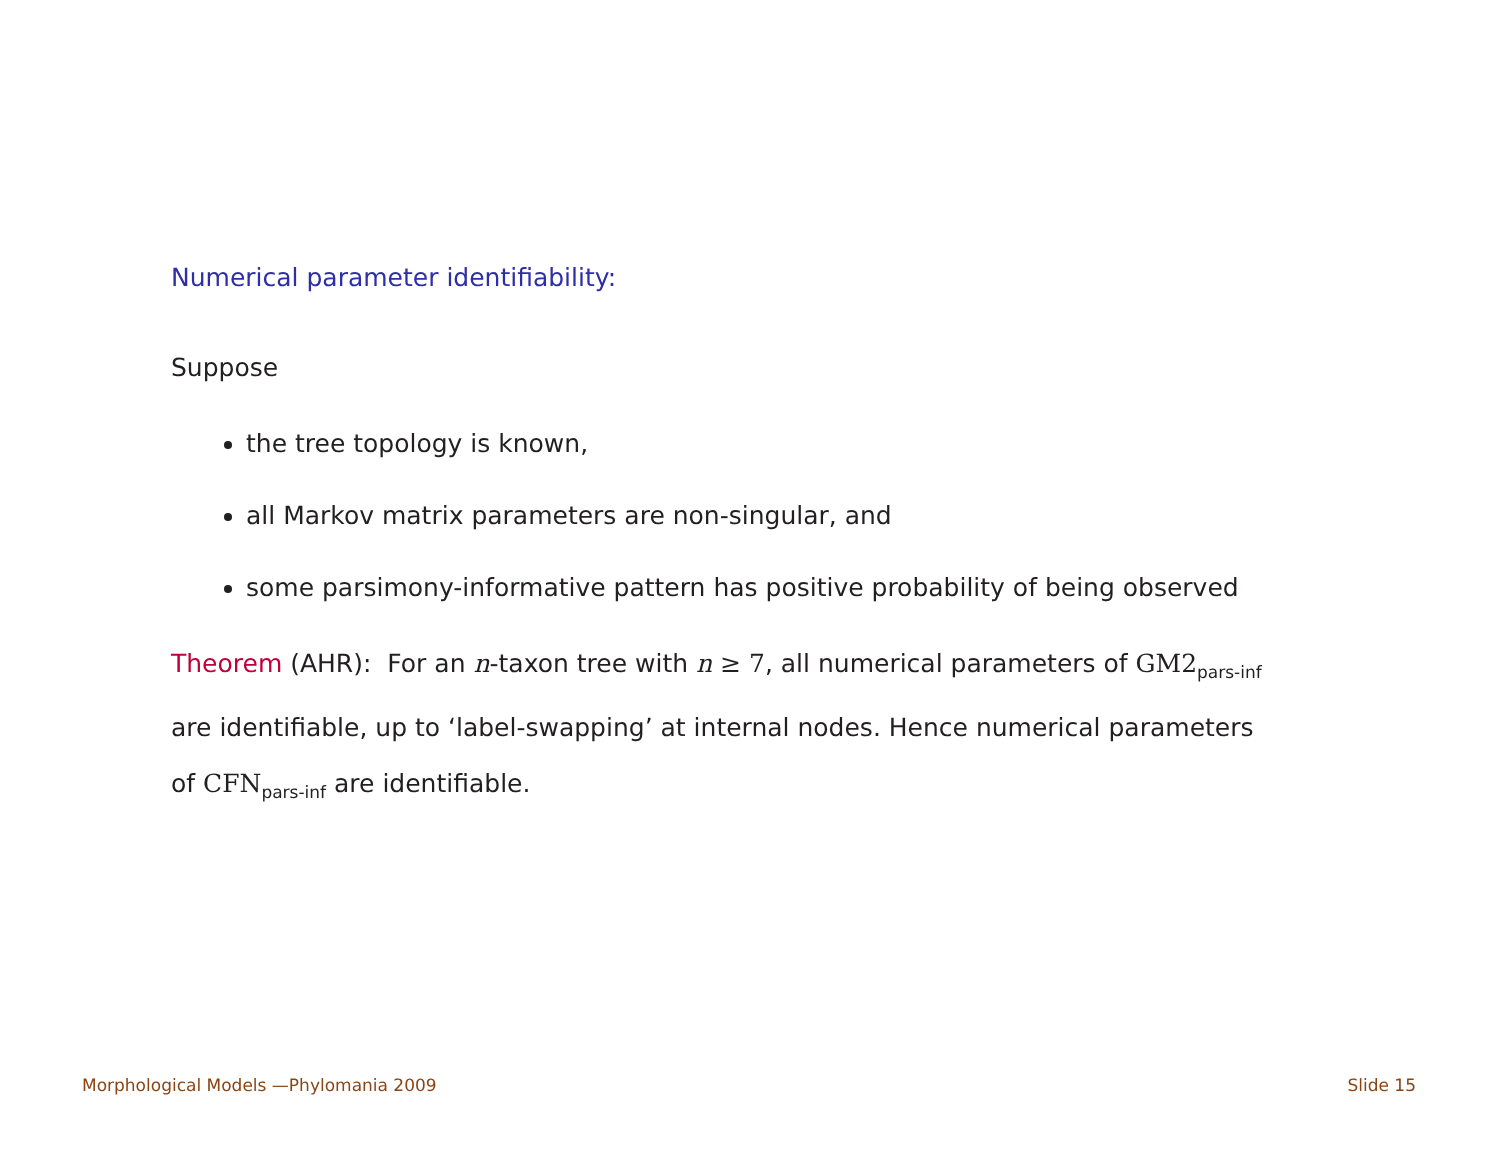Numerical parameter identifiability:
Suppose
the tree topology is known,
all Markov matrix parameters are non-singular, and
some parsimony-informative pattern has positive probability of being observed
Theorem (AHR): For an n-taxon tree with n ≥ 7, all numerical parameters of GM2<sub>pars-inf</sub> are identifiable, up to ‘label-swapping’ at internal nodes. Hence numerical parameters of CFN<sub>pars-inf</sub> are identifiable.
Morphological Models —Phylomania 2009 Slide 15